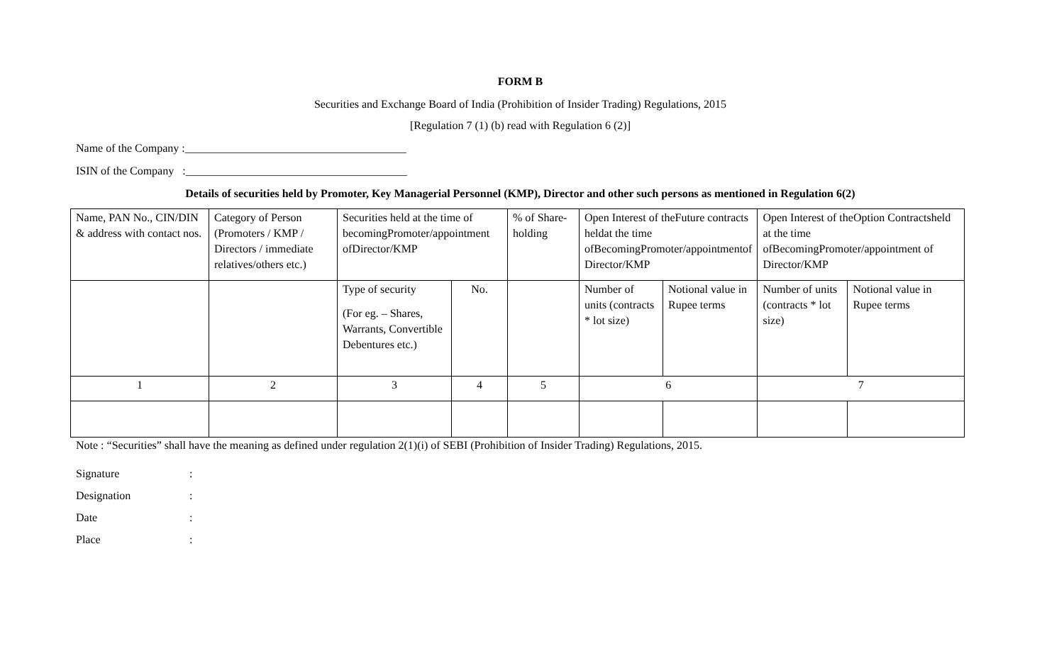FORM B
Securities and Exchange Board of India (Prohibition of Insider Trading) Regulations, 2015
[Regulation 7 (1) (b) read with Regulation 6 (2)]
Name of the Company :_______________________________________
ISIN of the Company :_______________________________________
Details of securities held by Promoter, Key Managerial Personnel (KMP), Director and other such persons as mentioned in Regulation 6(2)
| Name, PAN No., CIN/DIN & address with contact nos. | Category of Person (Promoters / KMP / Directors / immediate relatives/others etc.) | Securities held at the time of becomingPromoter/appointment ofDirector/KMP | | % of Share-holding | Open Interest of theFuture contracts heldat the time ofBecomingPromoter/appointmentof Director/KMP | | Open Interest of theOption Contractsheld at the time ofBecomingPromoter/appointment of Director/KMP | |
| | | Type of security (For eg. – Shares, Warrants, Convertible Debentures etc.) | No. | | Number of units (contracts * lot size) | Notional value in Rupee terms | Number of units (contracts * lot size) | Notional value in Rupee terms |
| 1 | 2 | 3 | 4 | 5 | 6 | | 7 | |
Note : “Securities” shall have the meaning as defined under regulation 2(1)(i) of SEBI (Prohibition of Insider Trading) Regulations, 2015.
| Signature | : |
| Designation | : |
| Date | : |
| Place | : |